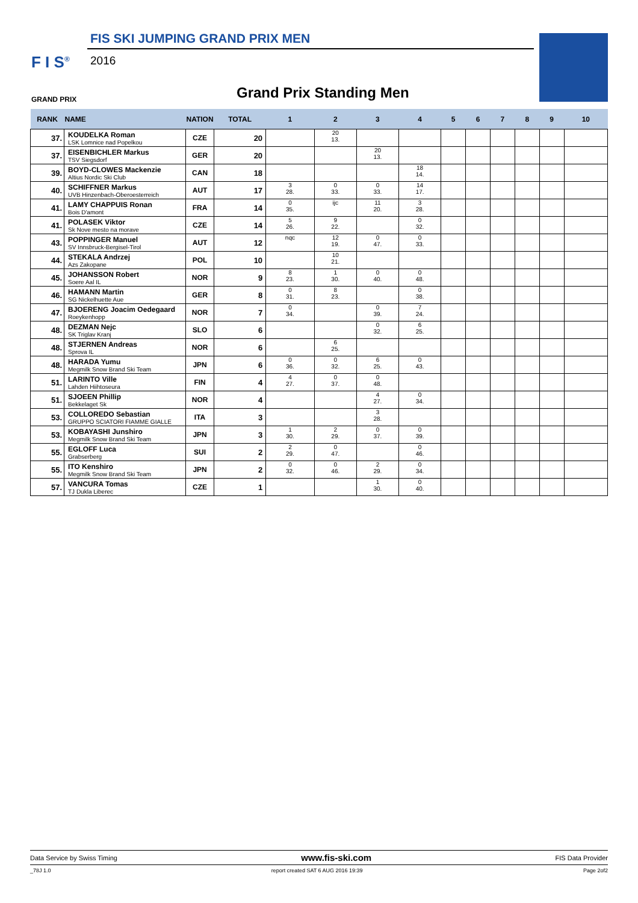FIS SKI JUMPING GRAND PRIX MEN
F I S<sup>®</sup> 2016
GRAND PRIX Grand Prix Standing Men
| RANK | NAME | NATION | TOTAL | 1 | 2 | 3 | 4 | 5 | 6 | 7 | 8 | 9 | 10 |
| --- | --- | --- | --- | --- | --- | --- | --- | --- | --- | --- | --- | --- | --- |
| 37. | KOUDELKA Roman LSK Lomnice nad Popelkou | CZE | 20 | | 20 13. | | | | | | | | |
| 37. | EISENBICHLER Markus TSV Siegsdorf | GER | 20 | | | 20 13. | | | | | | | |
| 39. | BOYD-CLOWES Mackenzie Altius Nordic Ski Club | CAN | 18 | | | | 18 14. | | | | | | |
| 40. | SCHIFFNER Markus UVB Hinzenbach-Oberoesterreich | AUT | 17 | 3 28. | 0 33. | 0 33. | 14 17. | | | | | | |
| 41. | LAMY CHAPPUIS Ronan Bois D'amont | FRA | 14 | 0 35. | ijc | 11 20. | 3 28. | | | | | | |
| 41. | POLASEK Viktor Sk Nove mesto na morave | CZE | 14 | 5 26. | 9 22. | | 0 32. | | | | | | |
| 43. | POPPINGER Manuel SV Innsbruck-Bergisel-Tirol | AUT | 12 | nqc | 12 19. | 0 47. | 0 33. | | | | | | |
| 44. | STEKALA Andrzej Azs Zakopane | POL | 10 | | 10 21. | | | | | | | | |
| 45. | JOHANSSON Robert Soere Aal IL | NOR | 9 | 8 23. | 1 30. | 0 40. | 0 48. | | | | | | |
| 46. | HAMANN Martin SG Nickelhuette Aue | GER | 8 | 0 31. | 8 23. | | 0 38. | | | | | | |
| 47. | BJOERENG Joacim Oedegaard Roeykenhopp | NOR | 7 | 0 34. | | 0 39. | 7 24. | | | | | | |
| 48. | DEZMAN Nejc SK Triglav Kranj | SLO | 6 | | | 0 32. | 6 25. | | | | | | |
| 48. | STJERNEN Andreas Sprova IL | NOR | 6 | | 6 25. | | | | | | | | |
| 48. | HARADA Yumu Megmilk Snow Brand Ski Team | JPN | 6 | 0 36. | 0 32. | 6 25. | 0 43. | | | | | | |
| 51. | LARINTO Ville Lahden Hiihtoseura | FIN | 4 | 4 27. | 0 37. | 0 48. | | | | | | | |
| 51. | SJOEEN Phillip Bekkelaget Sk | NOR | 4 | | | 4 27. | 0 34. | | | | | | |
| 53. | COLLOREDO Sebastian GRUPPO SCIATORI FIAMME GIALLE | ITA | 3 | | | 3 28. | | | | | | | |
| 53. | KOBAYASHI Junshiro Megmilk Snow Brand Ski Team | JPN | 3 | 1 30. | 2 29. | 0 37. | 0 39. | | | | | | |
| 55. | EGLOFF Luca Grabserberg | SUI | 2 | 2 29. | 0 47. | | 0 46. | | | | | | |
| 55. | ITO Kenshiro Megmilk Snow Brand Ski Team | JPN | 2 | 0 32. | 0 46. | 2 29. | 0 34. | | | | | | |
| 57. | VANCURA Tomas TJ Dukla Liberec | CZE | 1 | | | 1 30. | 0 40. | | | | | | |
Data Service by Swiss Timing www.fis-ski.com FIS Data Provider
_78J 1.0 report created SAT 6 AUG 2016 19:39 Page 2of2